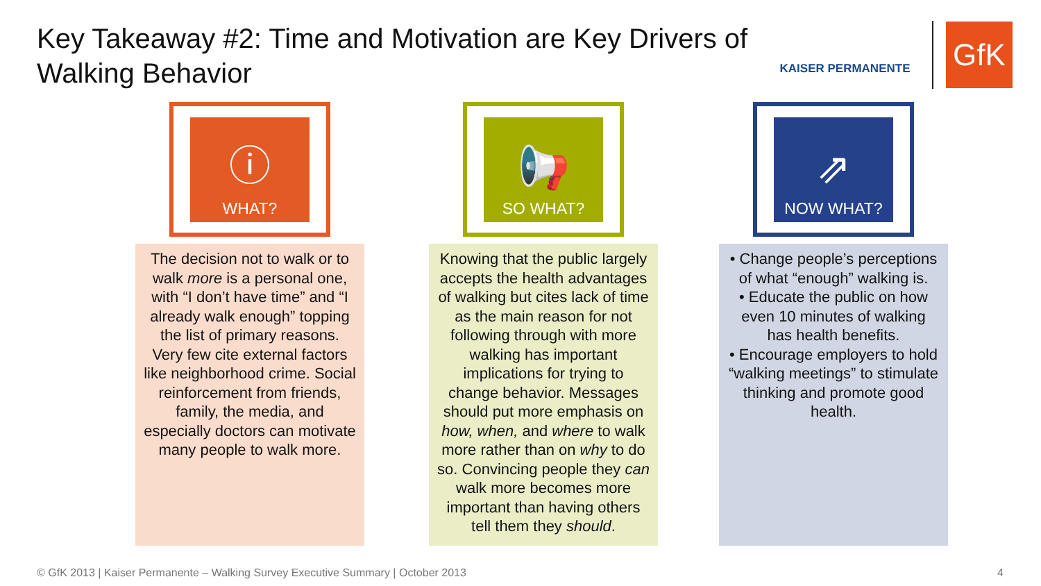Key Takeaway #2: Time and Motivation are Key Drivers of Walking Behavior
KAISER PERMANENTE
GfK
ⓘ
WHAT?
The decision not to walk or to walk more is a personal one, with “I don’t have time” and “I already walk enough” topping the list of primary reasons. Very few cite external factors like neighborhood crime. Social reinforcement from friends, family, the media, and especially doctors can motivate many people to walk more.
📢
SO WHAT?
Knowing that the public largely accepts the health advantages of walking but cites lack of time as the main reason for not following through with more walking has important implications for trying to change behavior. Messages should put more emphasis on how, when, and where to walk more rather than on why to do so. Convincing people they can walk more becomes more important than having others tell them they should.
⇗
NOW WHAT?
• Change people’s perceptions of what “enough” walking is.
• Educate the public on how even 10 minutes of walking has health benefits.
• Encourage employers to hold “walking meetings” to stimulate thinking and promote good health.
© GfK 2013 | Kaiser Permanente – Walking Survey Executive Summary | October 2013
4